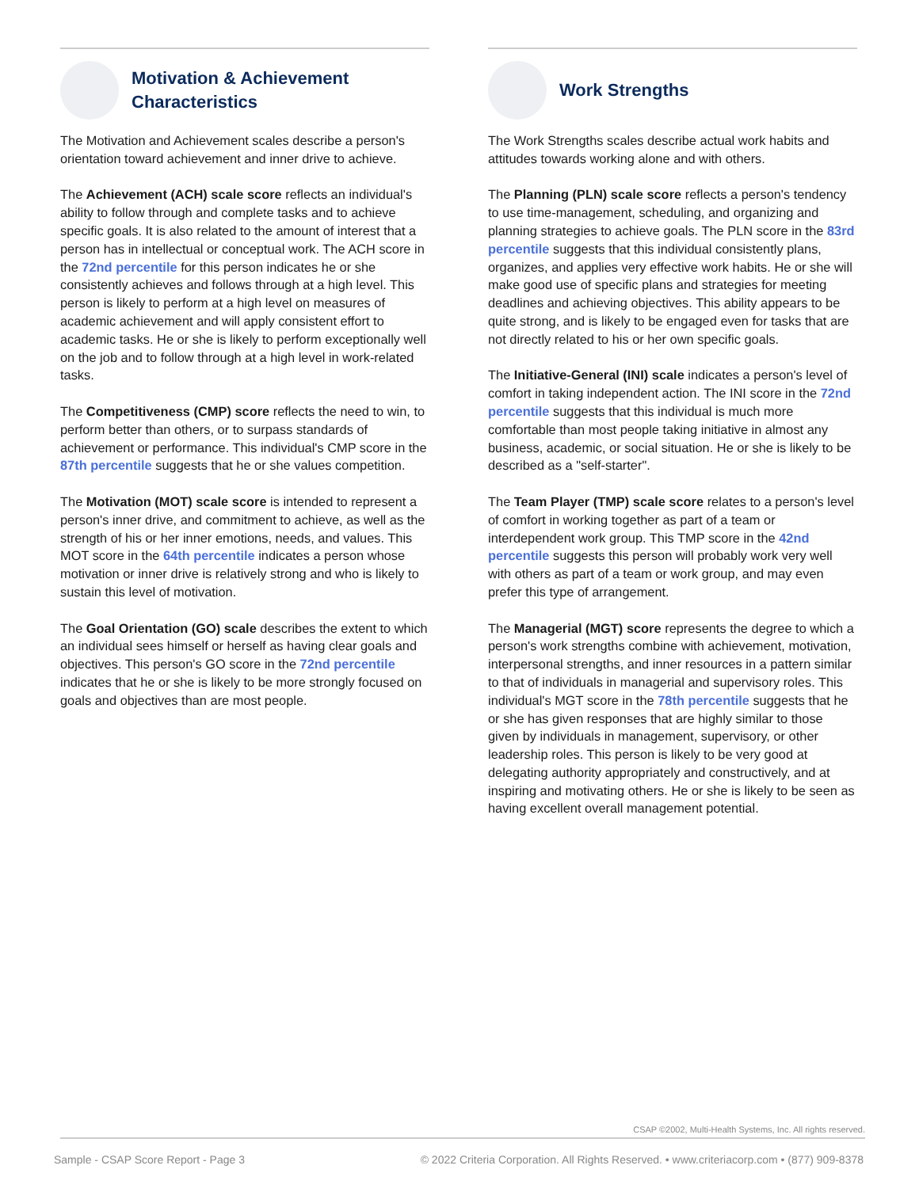Motivation & Achievement
Characteristics
The Motivation and Achievement scales describe a person's orientation toward achievement and inner drive to achieve.
The Achievement (ACH) scale score reflects an individual's ability to follow through and complete tasks and to achieve specific goals. It is also related to the amount of interest that a person has in intellectual or conceptual work. The ACH score in the 72nd percentile for this person indicates he or she consistently achieves and follows through at a high level. This person is likely to perform at a high level on measures of academic achievement and will apply consistent effort to academic tasks. He or she is likely to perform exceptionally well on the job and to follow through at a high level in work-related tasks.
The Competitiveness (CMP) score reflects the need to win, to perform better than others, or to surpass standards of achievement or performance. This individual's CMP score in the 87th percentile suggests that he or she values competition.
The Motivation (MOT) scale score is intended to represent a person's inner drive, and commitment to achieve, as well as the strength of his or her inner emotions, needs, and values. This MOT score in the 64th percentile indicates a person whose motivation or inner drive is relatively strong and who is likely to sustain this level of motivation.
The Goal Orientation (GO) scale describes the extent to which an individual sees himself or herself as having clear goals and objectives. This person's GO score in the 72nd percentile indicates that he or she is likely to be more strongly focused on goals and objectives than are most people.
Work Strengths
The Work Strengths scales describe actual work habits and attitudes towards working alone and with others.
The Planning (PLN) scale score reflects a person's tendency to use time-management, scheduling, and organizing and planning strategies to achieve goals. The PLN score in the 83rd percentile suggests that this individual consistently plans, organizes, and applies very effective work habits. He or she will make good use of specific plans and strategies for meeting deadlines and achieving objectives. This ability appears to be quite strong, and is likely to be engaged even for tasks that are not directly related to his or her own specific goals.
The Initiative-General (INI) scale indicates a person's level of comfort in taking independent action. The INI score in the 72nd percentile suggests that this individual is much more comfortable than most people taking initiative in almost any business, academic, or social situation. He or she is likely to be described as a "self-starter".
The Team Player (TMP) scale score relates to a person's level of comfort in working together as part of a team or interdependent work group. This TMP score in the 42nd percentile suggests this person will probably work very well with others as part of a team or work group, and may even prefer this type of arrangement.
The Managerial (MGT) score represents the degree to which a person's work strengths combine with achievement, motivation, interpersonal strengths, and inner resources in a pattern similar to that of individuals in managerial and supervisory roles. This individual's MGT score in the 78th percentile suggests that he or she has given responses that are highly similar to those given by individuals in management, supervisory, or other leadership roles. This person is likely to be very good at delegating authority appropriately and constructively, and at inspiring and motivating others. He or she is likely to be seen as having excellent overall management potential.
CSAP ©2002, Multi-Health Systems, Inc. All rights reserved.
Sample - CSAP Score Report - Page 3 © 2022 Criteria Corporation. All Rights Reserved. • www.criteriacorp.com • (877) 909-8378